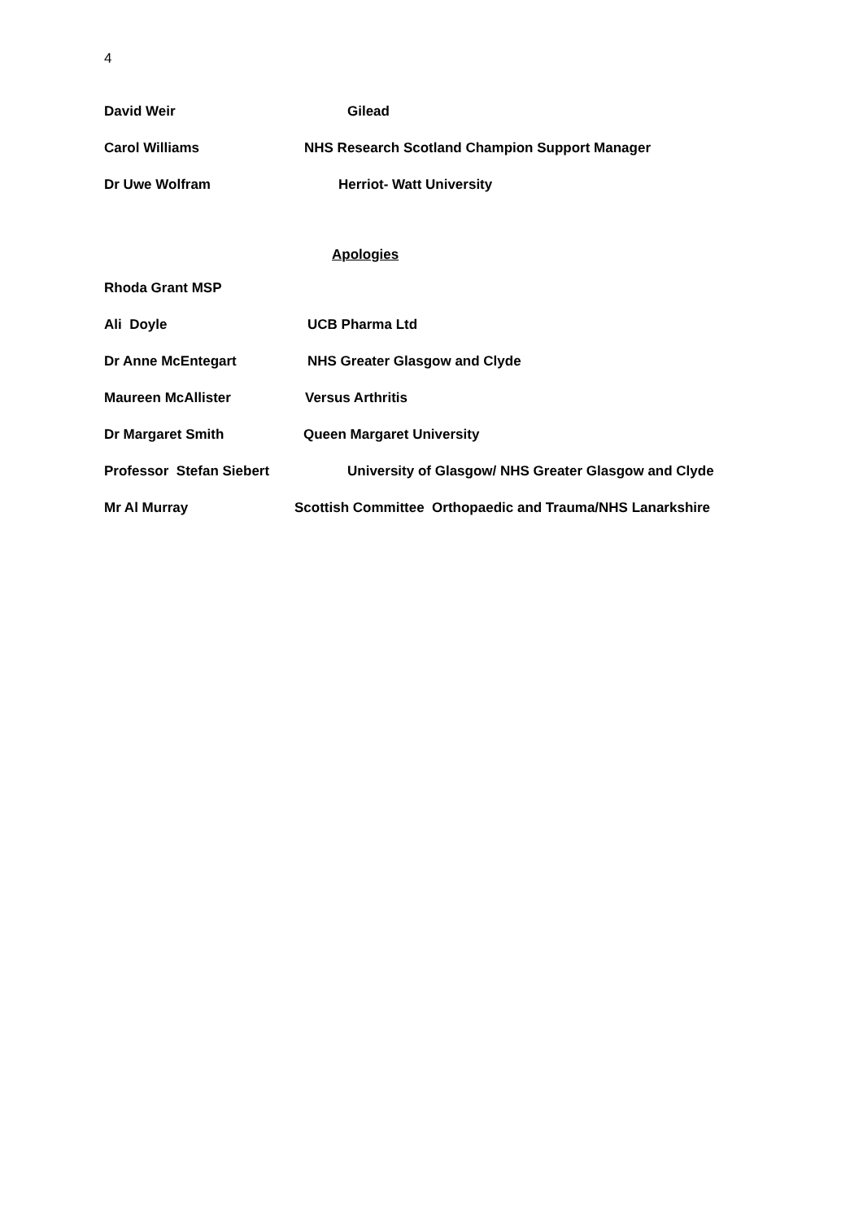4
David Weir Gilead
Carol Williams NHS Research Scotland Champion Support Manager
Dr Uwe Wolfram Herriot- Watt University
Apologies
Rhoda Grant MSP
Ali Doyle UCB Pharma Ltd
Dr Anne McEntegart NHS Greater Glasgow and Clyde
Maureen McAllister Versus Arthritis
Dr Margaret Smith Queen Margaret University
Professor Stefan Siebert University of Glasgow/ NHS Greater Glasgow and Clyde
Mr Al Murray Scottish Committee Orthopaedic and Trauma/NHS Lanarkshire